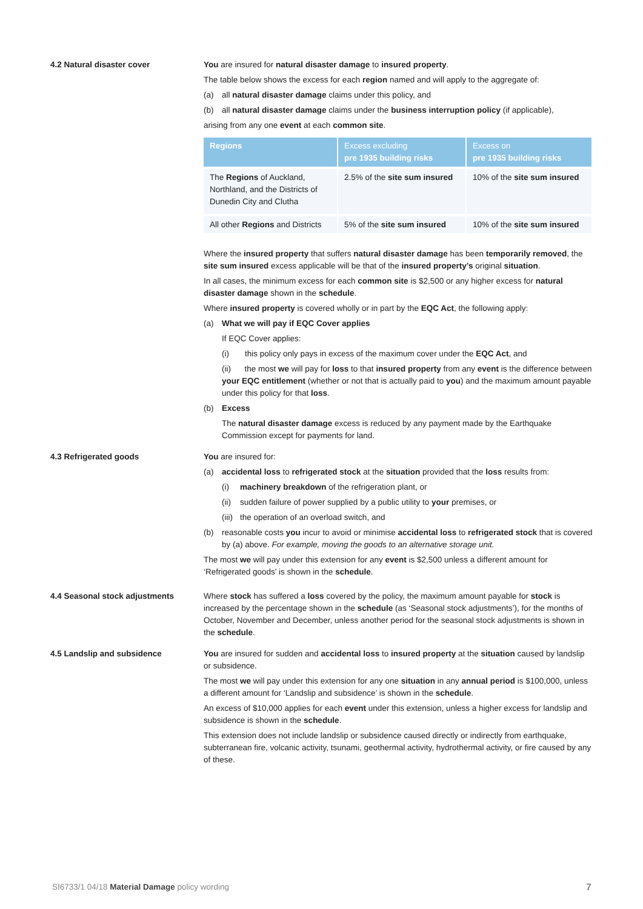4.2 Natural disaster cover You are insured for natural disaster damage to insured property.
The table below shows the excess for each region named and will apply to the aggregate of:
(a) all natural disaster damage claims under this policy, and
(b) all natural disaster damage claims under the business interruption policy (if applicable),
arising from any one event at each common site.
| Regions | Excess excluding pre 1935 building risks | Excess on pre 1935 building risks |
| --- | --- | --- |
| The Regions of Auckland, Northland, and the Districts of Dunedin City and Clutha | 2.5% of the site sum insured | 10% of the site sum insured |
| All other Regions and Districts | 5% of the site sum insured | 10% of the site sum insured |
Where the insured property that suffers natural disaster damage has been temporarily removed, the site sum insured excess applicable will be that of the insured property’s original situation.
In all cases, the minimum excess for each common site is $2,500 or any higher excess for natural disaster damage shown in the schedule.
Where insured property is covered wholly or in part by the EQC Act, the following apply:
(a) What we will pay if EQC Cover applies
If EQC Cover applies:
(i) this policy only pays in excess of the maximum cover under the EQC Act, and
(ii) the most we will pay for loss to that insured property from any event is the difference between your EQC entitlement (whether or not that is actually paid to you) and the maximum amount payable under this policy for that loss.
(b) Excess
The natural disaster damage excess is reduced by any payment made by the Earthquake Commission except for payments for land.
4.3 Refrigerated goods You are insured for:
(a) accidental loss to refrigerated stock at the situation provided that the loss results from:
(i) machinery breakdown of the refrigeration plant, or
(ii) sudden failure of power supplied by a public utility to your premises, or
(iii) the operation of an overload switch, and
(b) reasonable costs you incur to avoid or minimise accidental loss to refrigerated stock that is covered by (a) above. For example, moving the goods to an alternative storage unit.
The most we will pay under this extension for any event is $2,500 unless a different amount for ‘Refrigerated goods’ is shown in the schedule.
4.4 Seasonal stock adjustments Where stock has suffered a loss covered by the policy, the maximum amount payable for stock is increased by the percentage shown in the schedule (as ‘Seasonal stock adjustments’), for the months of October, November and December, unless another period for the seasonal stock adjustments is shown in the schedule.
4.5 Landslip and subsidence You are insured for sudden and accidental loss to insured property at the situation caused by landslip or subsidence.
The most we will pay under this extension for any one situation in any annual period is $100,000, unless a different amount for ‘Landslip and subsidence’ is shown in the schedule.
An excess of $10,000 applies for each event under this extension, unless a higher excess for landslip and subsidence is shown in the schedule.
This extension does not include landslip or subsidence caused directly or indirectly from earthquake, subterranean fire, volcanic activity, tsunami, geothermal activity, hydrothermal activity, or fire caused by any of these.
SI6733/1 04/18 Material Damage policy wording 7